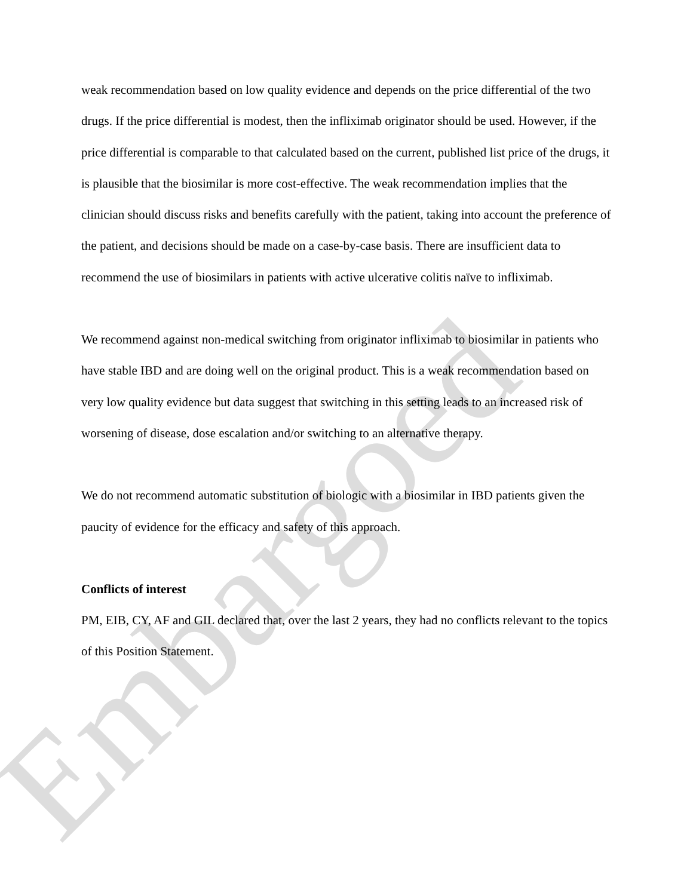weak recommendation based on low quality evidence and depends on the price differential of the two drugs. If the price differential is modest, then the infliximab originator should be used. However, if the price differential is comparable to that calculated based on the current, published list price of the drugs, it is plausible that the biosimilar is more cost-effective. The weak recommendation implies that the clinician should discuss risks and benefits carefully with the patient, taking into account the preference of the patient, and decisions should be made on a case-by-case basis. There are insufficient data to recommend the use of biosimilars in patients with active ulcerative colitis naïve to infliximab.
We recommend against non-medical switching from originator infliximab to biosimilar in patients who have stable IBD and are doing well on the original product. This is a weak recommendation based on very low quality evidence but data suggest that switching in this setting leads to an increased risk of worsening of disease, dose escalation and/or switching to an alternative therapy.
We do not recommend automatic substitution of biologic with a biosimilar in IBD patients given the paucity of evidence for the efficacy and safety of this approach.
Conflicts of interest
PM, EIB, CY, AF and GIL declared that, over the last 2 years, they had no conflicts relevant to the topics of this Position Statement.
Embargoed